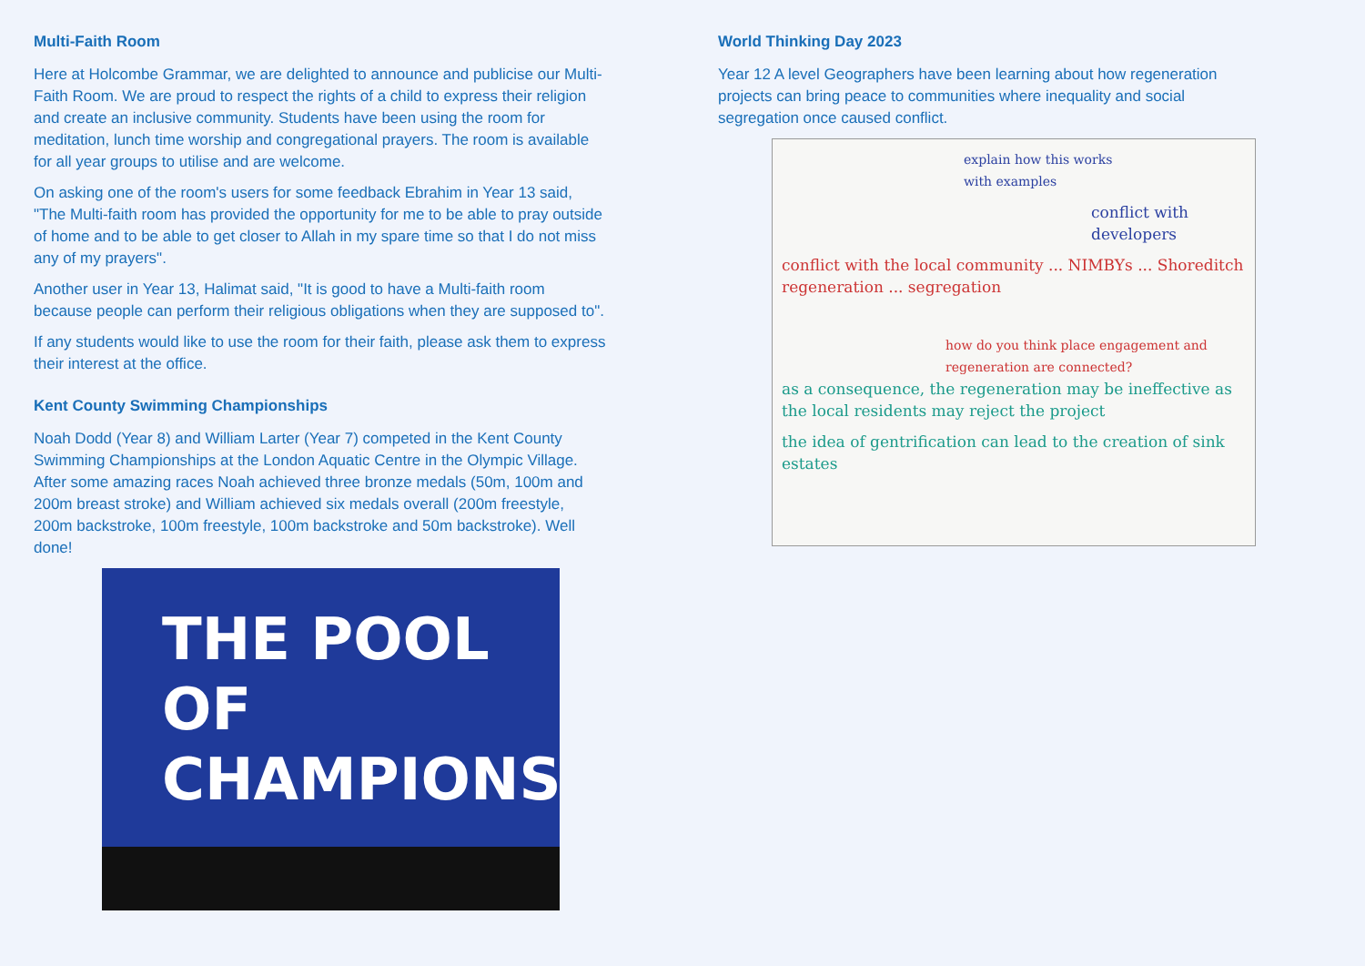Multi-Faith Room
Here at Holcombe Grammar, we are delighted to announce and publicise our Multi-Faith Room. We are proud to respect the rights of a child to express their religion and create an inclusive community. Students have been using the room for meditation, lunch time worship and congregational prayers. The room is available for all year groups to utilise and are welcome.
On asking one of the room's users for some feedback Ebrahim in Year 13 said, "The Multi-faith room has provided the opportunity for me to be able to pray outside of home and to be able to get closer to Allah in my spare time so that I do not miss any of my prayers".
Another user in Year 13, Halimat said, "It is good to have a Multi-faith room because people can perform their religious obligations when they are supposed to".
If any students would like to use the room for their faith, please ask them to express their interest at the office.
Kent County Swimming Championships
Noah Dodd (Year 8) and William Larter (Year 7) competed in the Kent County Swimming Championships at the London Aquatic Centre in the Olympic Village. After some amazing races Noah achieved three bronze medals (50m, 100m and 200m breast stroke) and William achieved six medals overall (200m freestyle, 200m backstroke, 100m freestyle, 100m backstroke and 50m backstroke). Well done!
THE POOL
OF CHAMPIONS
World Thinking Day 2023
Year 12 A level Geographers have been learning about how regeneration projects can bring peace to communities where inequality and social segregation once caused conflict.
explain how this works
with examples
conflict with developers
conflict with the local community ... NIMBYs ... Shoreditch regeneration ... segregation
how do you think place engagement and regeneration are connected?
as a consequence, the regeneration may be ineffective as the local residents may reject the project
the idea of gentrification can lead to the creation of sink estates